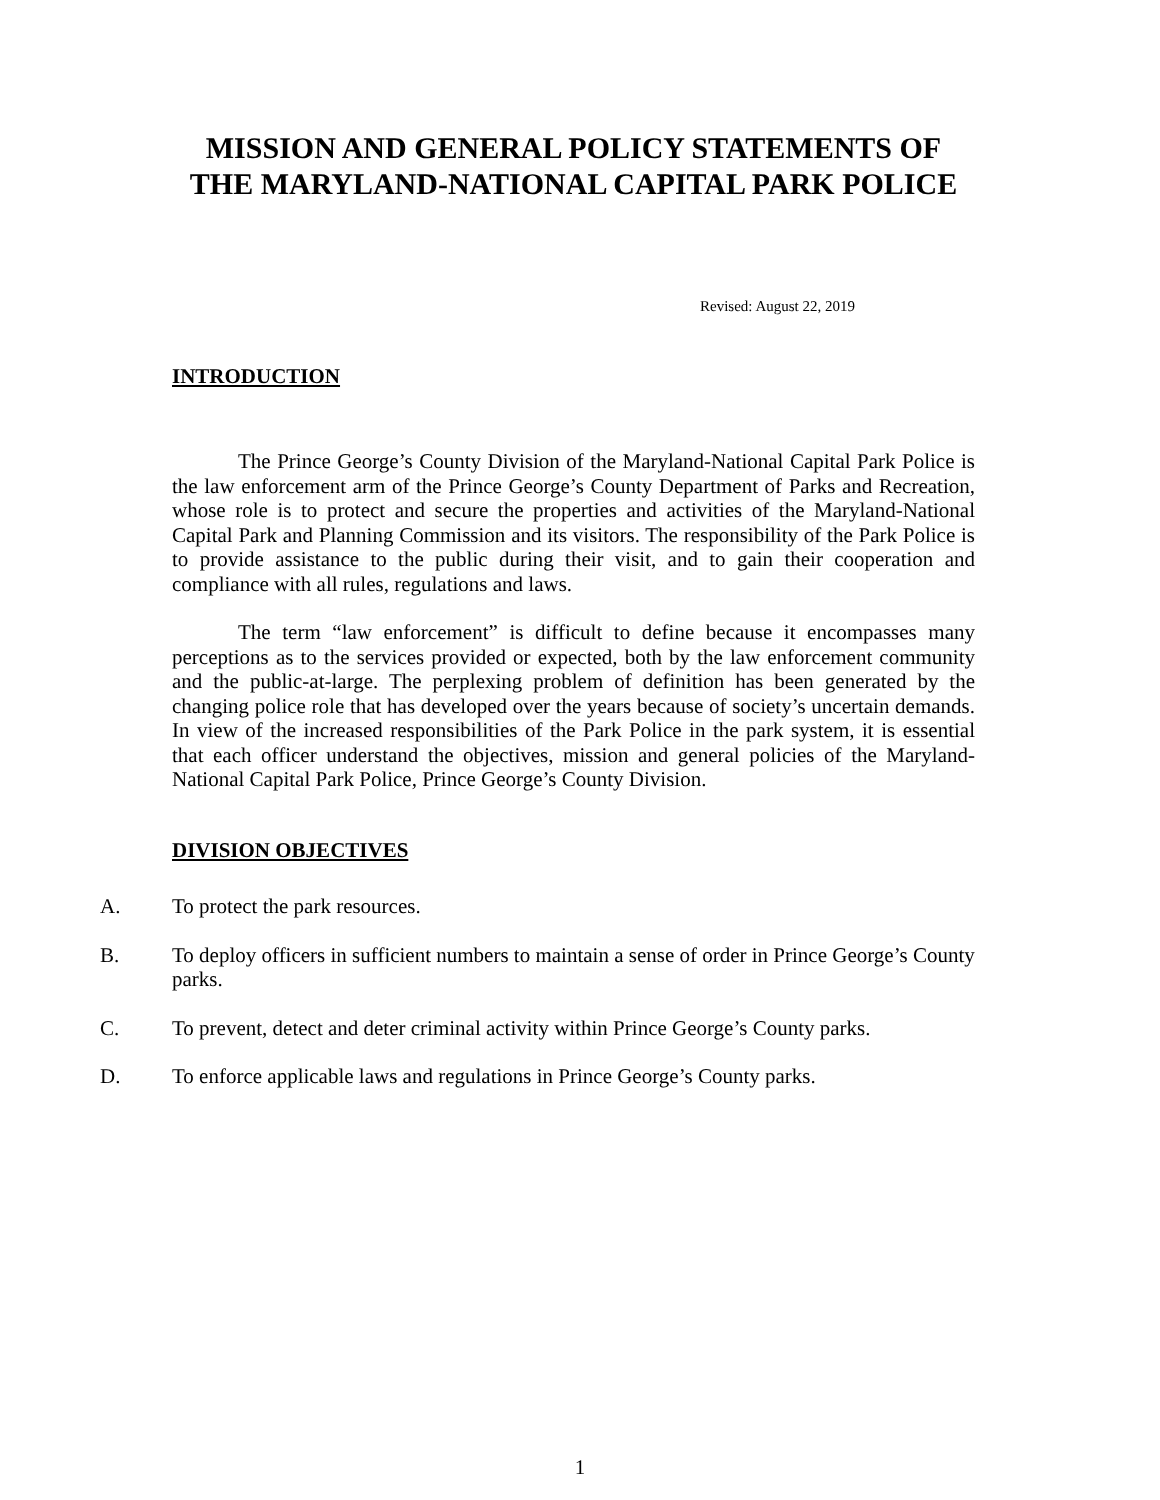MISSION AND GENERAL POLICY STATEMENTS OF THE MARYLAND-NATIONAL CAPITAL PARK POLICE
Revised: August 22, 2019
INTRODUCTION
The Prince George’s County Division of the Maryland-National Capital Park Police is the law enforcement arm of the Prince George’s County Department of Parks and Recreation, whose role is to protect and secure the properties and activities of the Maryland-National Capital Park and Planning Commission and its visitors. The responsibility of the Park Police is to provide assistance to the public during their visit, and to gain their cooperation and compliance with all rules, regulations and laws.
The term “law enforcement” is difficult to define because it encompasses many perceptions as to the services provided or expected, both by the law enforcement community and the public-at-large. The perplexing problem of definition has been generated by the changing police role that has developed over the years because of society’s uncertain demands. In view of the increased responsibilities of the Park Police in the park system, it is essential that each officer understand the objectives, mission and general policies of the Maryland-National Capital Park Police, Prince George’s County Division.
DIVISION OBJECTIVES
A. To protect the park resources.
B. To deploy officers in sufficient numbers to maintain a sense of order in Prince George’s County parks.
C. To prevent, detect and deter criminal activity within Prince George’s County parks.
D. To enforce applicable laws and regulations in Prince George’s County parks.
1